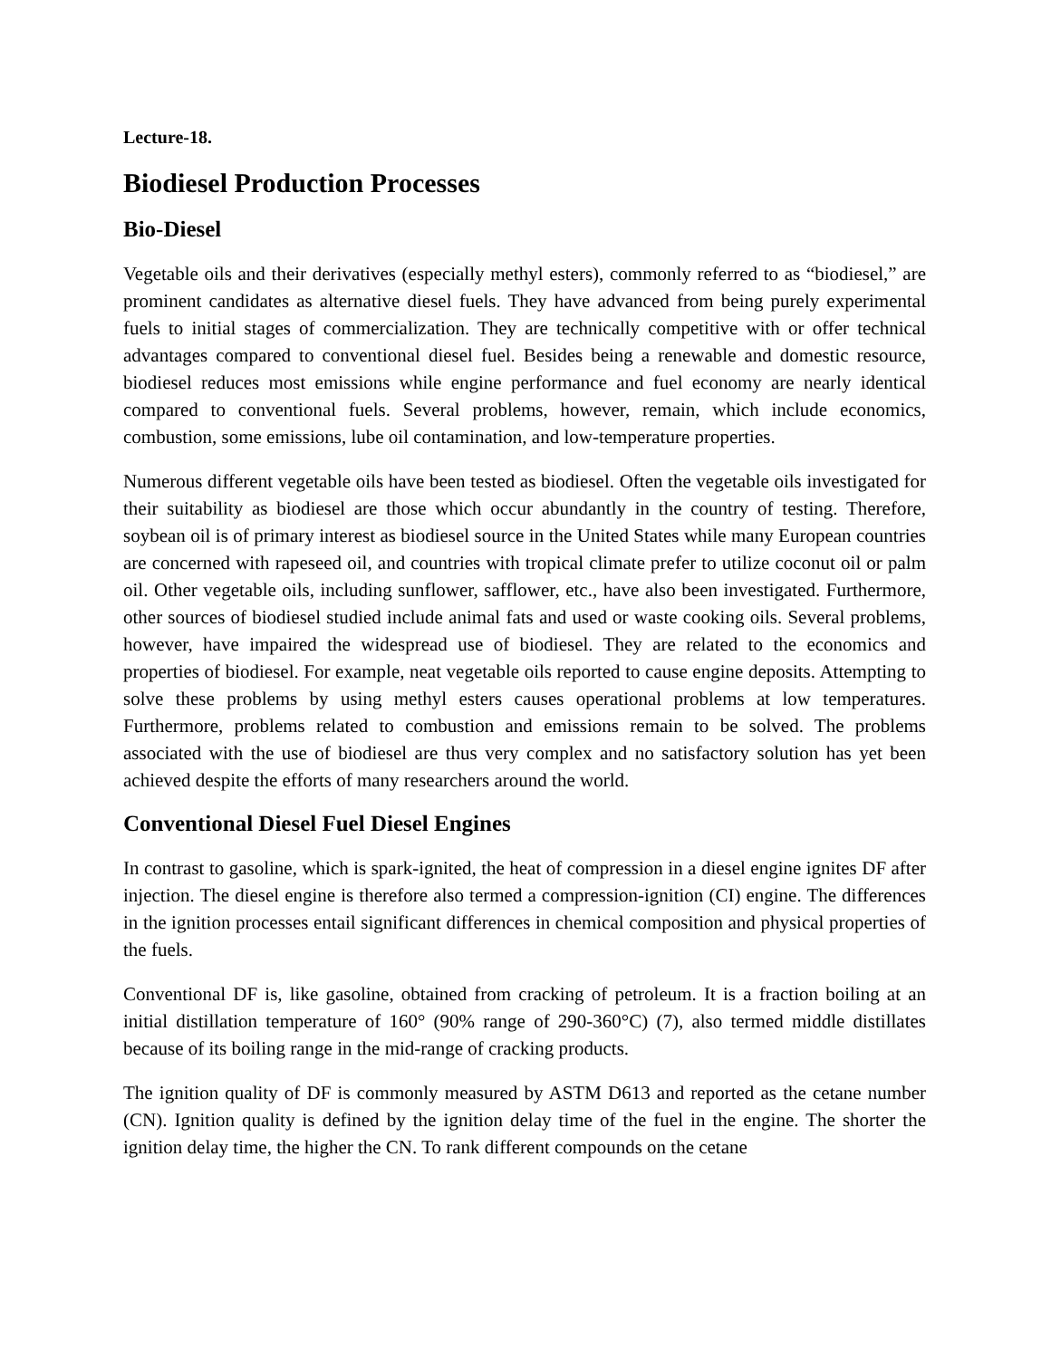Lecture-18.
Biodiesel Production Processes
Bio-Diesel
Vegetable oils and their derivatives (especially methyl esters), commonly referred to as “biodiesel,” are prominent candidates as alternative diesel fuels. They have advanced from being purely experimental fuels to initial stages of commercialization. They are technically competitive with or offer technical advantages compared to conventional diesel fuel. Besides being a renewable and domestic resource, biodiesel reduces most emissions while engine performance and fuel economy are nearly identical compared to conventional fuels. Several problems, however, remain, which include economics, combustion, some emissions, lube oil contamination, and low-temperature properties.
Numerous different vegetable oils have been tested as biodiesel. Often the vegetable oils investigated for their suitability as biodiesel are those which occur abundantly in the country of testing. Therefore, soybean oil is of primary interest as biodiesel source in the United States while many European countries are concerned with rapeseed oil, and countries with tropical climate prefer to utilize coconut oil or palm oil. Other vegetable oils, including sunflower, safflower, etc., have also been investigated. Furthermore, other sources of biodiesel studied include animal fats and used or waste cooking oils. Several problems, however, have impaired the widespread use of biodiesel. They are related to the economics and properties of biodiesel. For example, neat vegetable oils reported to cause engine deposits. Attempting to solve these problems by using methyl esters causes operational problems at low temperatures. Furthermore, problems related to combustion and emissions remain to be solved. The problems associated with the use of biodiesel are thus very complex and no satisfactory solution has yet been achieved despite the efforts of many researchers around the world.
Conventional Diesel Fuel Diesel Engines
In contrast to gasoline, which is spark-ignited, the heat of compression in a diesel engine ignites DF after injection. The diesel engine is therefore also termed a compression-ignition (CI) engine. The differences in the ignition processes entail significant differences in chemical composition and physical properties of the fuels.
Conventional DF is, like gasoline, obtained from cracking of petroleum. It is a fraction boiling at an initial distillation temperature of 160° (90% range of 290-360°C) (7), also termed middle distillates because of its boiling range in the mid-range of cracking products.
The ignition quality of DF is commonly measured by ASTM D613 and reported as the cetane number (CN). Ignition quality is defined by the ignition delay time of the fuel in the engine. The shorter the ignition delay time, the higher the CN. To rank different compounds on the cetane